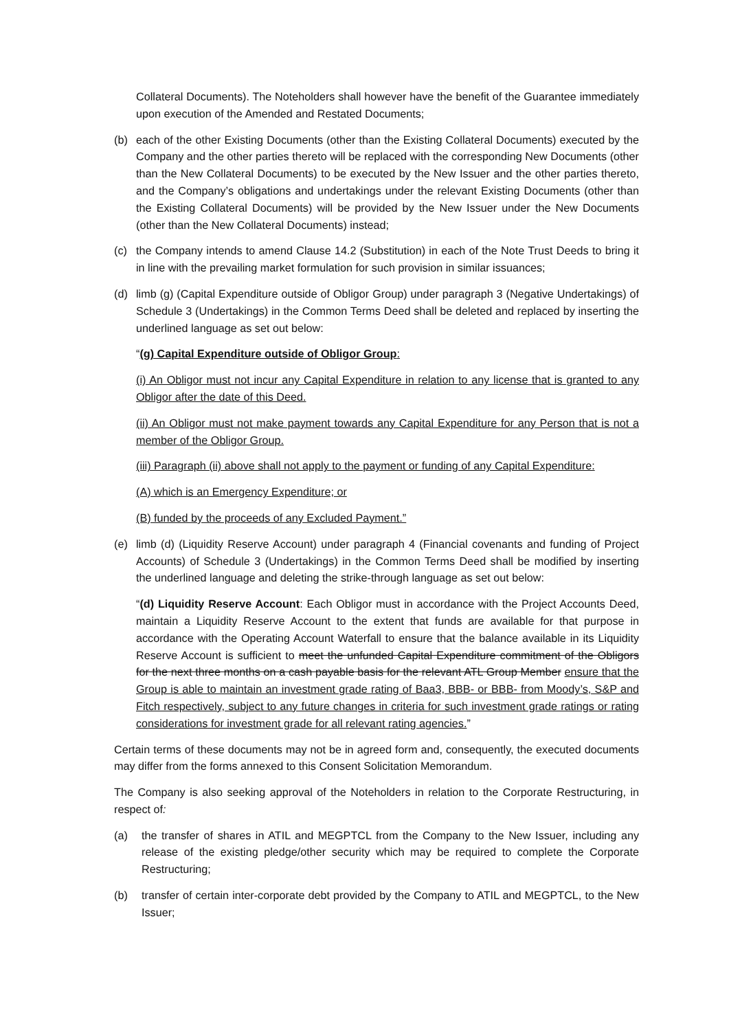Collateral Documents). The Noteholders shall however have the benefit of the Guarantee immediately upon execution of the Amended and Restated Documents;
(b) each of the other Existing Documents (other than the Existing Collateral Documents) executed by the Company and the other parties thereto will be replaced with the corresponding New Documents (other than the New Collateral Documents) to be executed by the New Issuer and the other parties thereto, and the Company’s obligations and undertakings under the relevant Existing Documents (other than the Existing Collateral Documents) will be provided by the New Issuer under the New Documents (other than the New Collateral Documents) instead;
(c) the Company intends to amend Clause 14.2 (Substitution) in each of the Note Trust Deeds to bring it in line with the prevailing market formulation for such provision in similar issuances;
(d) limb (g) (Capital Expenditure outside of Obligor Group) under paragraph 3 (Negative Undertakings) of Schedule 3 (Undertakings) in the Common Terms Deed shall be deleted and replaced by inserting the underlined language as set out below:
“(g) Capital Expenditure outside of Obligor Group:
(i) An Obligor must not incur any Capital Expenditure in relation to any license that is granted to any Obligor after the date of this Deed.
(ii) An Obligor must not make payment towards any Capital Expenditure for any Person that is not a member of the Obligor Group.
(iii) Paragraph (ii) above shall not apply to the payment or funding of any Capital Expenditure:
(A) which is an Emergency Expenditure; or
(B) funded by the proceeds of any Excluded Payment.”
(e) limb (d) (Liquidity Reserve Account) under paragraph 4 (Financial covenants and funding of Project Accounts) of Schedule 3 (Undertakings) in the Common Terms Deed shall be modified by inserting the underlined language and deleting the strike-through language as set out below:
“(d) Liquidity Reserve Account: Each Obligor must in accordance with the Project Accounts Deed, maintain a Liquidity Reserve Account to the extent that funds are available for that purpose in accordance with the Operating Account Waterfall to ensure that the balance available in its Liquidity Reserve Account is sufficient to meet the unfunded Capital Expenditure commitment of the Obligors for the next three months on a cash payable basis for the relevant ATL Group Member ensure that the Group is able to maintain an investment grade rating of Baa3, BBB- or BBB- from Moody’s, S&P and Fitch respectively, subject to any future changes in criteria for such investment grade ratings or rating considerations for investment grade for all relevant rating agencies.”
Certain terms of these documents may not be in agreed form and, consequently, the executed documents may differ from the forms annexed to this Consent Solicitation Memorandum.
The Company is also seeking approval of the Noteholders in relation to the Corporate Restructuring, in respect of:
(a) the transfer of shares in ATIL and MEGPTCL from the Company to the New Issuer, including any release of the existing pledge/other security which may be required to complete the Corporate Restructuring;
(b) transfer of certain inter-corporate debt provided by the Company to ATIL and MEGPTCL, to the New Issuer;